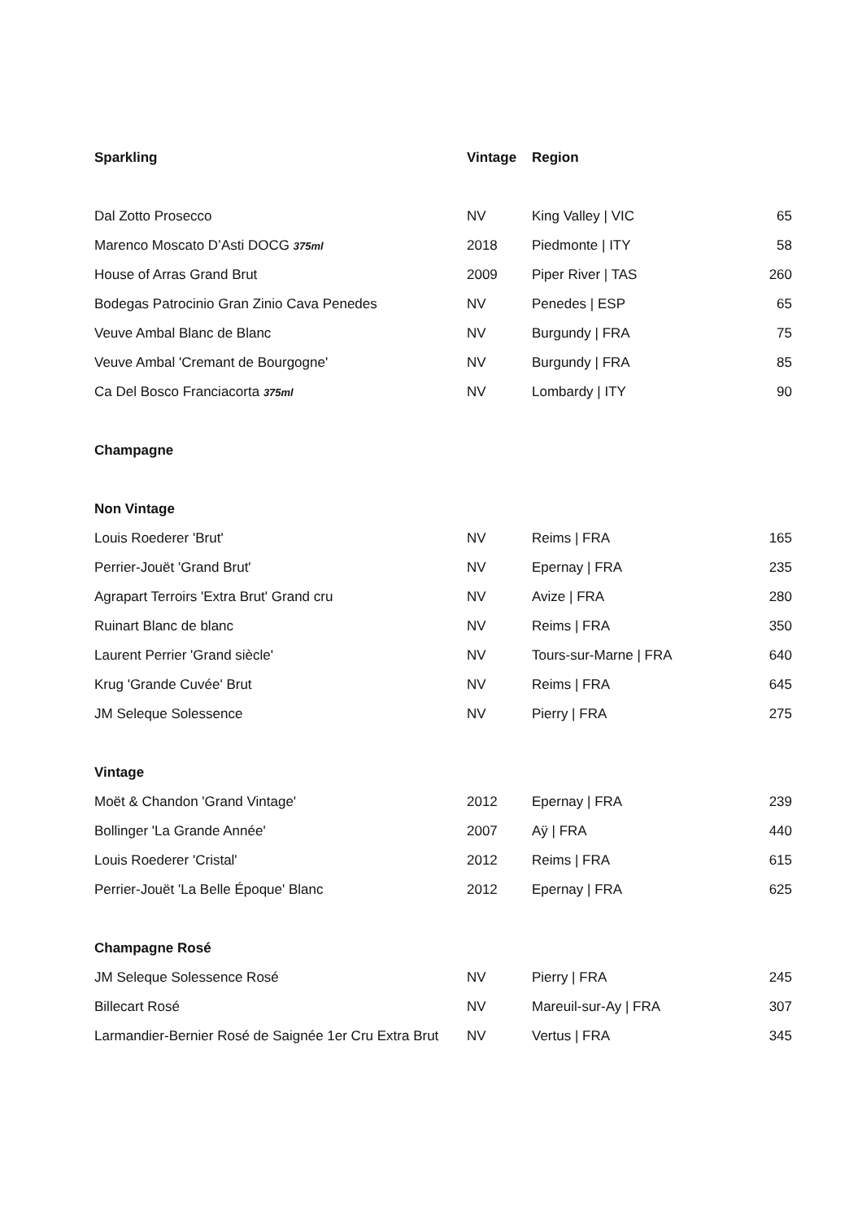| Sparkling | Vintage | Region | |
| --- | --- | --- | --- |
| Dal Zotto Prosecco | NV | King Valley / VIC | 65 |
| Marenco Moscato D’Asti DOCG 375ml | 2018 | Piedmonte / ITY | 58 |
| House of Arras Grand Brut | 2009 | Piper River / TAS | 260 |
| Bodegas Patrocinio Gran Zinio Cava Penedes | NV | Penedes / ESP | 65 |
| Veuve Ambal Blanc de Blanc | NV | Burgundy / FRA | 75 |
| Veuve Ambal 'Cremant de Bourgogne' | NV | Burgundy / FRA | 85 |
| Ca Del Bosco Franciacorta 375ml | NV | Lombardy / ITY | 90 |
| Champagne | | | |
| Non Vintage | | | |
| Louis Roederer 'Brut' | NV | Reims / FRA | 165 |
| Perrier-Jouët 'Grand Brut' | NV | Epernay / FRA | 235 |
| Agrapart Terroirs 'Extra Brut' Grand cru | NV | Avize / FRA | 280 |
| Ruinart Blanc de blanc | NV | Reims / FRA | 350 |
| Laurent Perrier 'Grand siècle' | NV | Tours-sur-Marne / FRA | 640 |
| Krug 'Grande Cuvée' Brut | NV | Reims / FRA | 645 |
| JM Seleque Solessence | NV | Pierry / FRA | 275 |
| Vintage | | | |
| Moët & Chandon 'Grand Vintage' | 2012 | Epernay / FRA | 239 |
| Bollinger 'La Grande Année' | 2007 | Aÿ / FRA | 440 |
| Louis Roederer 'Cristal' | 2012 | Reims / FRA | 615 |
| Perrier-Jouët 'La Belle Époque' Blanc | 2012 | Epernay / FRA | 625 |
| Champagne Rosé | | | |
| JM Seleque Solessence Rosé | NV | Pierry / FRA | 245 |
| Billecart Rosé | NV | Mareuil-sur-Ay / FRA | 307 |
| Larmandier-Bernier Rosé de Saignée 1er Cru Extra Brut | NV | Vertus / FRA | 345 |